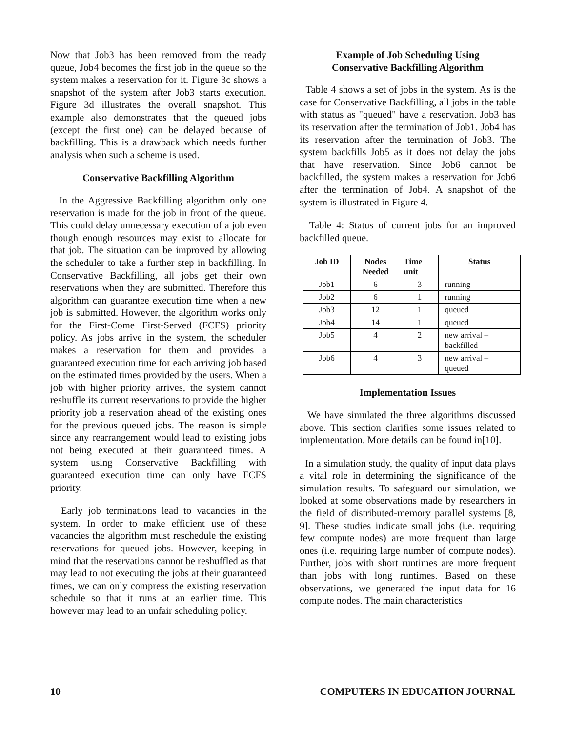Now that Job3 has been removed from the ready queue, Job4 becomes the first job in the queue so the system makes a reservation for it. Figure 3c shows a snapshot of the system after Job3 starts execution. Figure 3d illustrates the overall snapshot. This example also demonstrates that the queued jobs (except the first one) can be delayed because of backfilling. This is a drawback which needs further analysis when such a scheme is used.
Conservative Backfilling Algorithm
In the Aggressive Backfilling algorithm only one reservation is made for the job in front of the queue. This could delay unnecessary execution of a job even though enough resources may exist to allocate for that job. The situation can be improved by allowing the scheduler to take a further step in backfilling. In Conservative Backfilling, all jobs get their own reservations when they are submitted. Therefore this algorithm can guarantee execution time when a new job is submitted. However, the algorithm works only for the First-Come First-Served (FCFS) priority policy. As jobs arrive in the system, the scheduler makes a reservation for them and provides a guaranteed execution time for each arriving job based on the estimated times provided by the users. When a job with higher priority arrives, the system cannot reshuffle its current reservations to provide the higher priority job a reservation ahead of the existing ones for the previous queued jobs. The reason is simple since any rearrangement would lead to existing jobs not being executed at their guaranteed times. A system using Conservative Backfilling with guaranteed execution time can only have FCFS priority.
Early job terminations lead to vacancies in the system. In order to make efficient use of these vacancies the algorithm must reschedule the existing reservations for queued jobs. However, keeping in mind that the reservations cannot be reshuffled as that may lead to not executing the jobs at their guaranteed times, we can only compress the existing reservation schedule so that it runs at an earlier time. This however may lead to an unfair scheduling policy.
Example of Job Scheduling Using
Conservative Backfilling Algorithm
Table 4 shows a set of jobs in the system. As is the case for Conservative Backfilling, all jobs in the table with status as "queued" have a reservation. Job3 has its reservation after the termination of Job1. Job4 has its reservation after the termination of Job3. The system backfills Job5 as it does not delay the jobs that have reservation. Since Job6 cannot be backfilled, the system makes a reservation for Job6 after the termination of Job4. A snapshot of the system is illustrated in Figure 4.
Table 4: Status of current jobs for an improved backfilled queue.
| Job ID | Nodes Needed | Time unit | Status |
| --- | --- | --- | --- |
| Job1 | 6 | 3 | running |
| Job2 | 6 | 1 | running |
| Job3 | 12 | 1 | queued |
| Job4 | 14 | 1 | queued |
| Job5 | 4 | 2 | new arrival – backfilled |
| Job6 | 4 | 3 | new arrival – queued |
Implementation Issues
We have simulated the three algorithms discussed above. This section clarifies some issues related to implementation. More details can be found in[10].
In a simulation study, the quality of input data plays a vital role in determining the significance of the simulation results. To safeguard our simulation, we looked at some observations made by researchers in the field of distributed-memory parallel systems [8, 9]. These studies indicate small jobs (i.e. requiring few compute nodes) are more frequent than large ones (i.e. requiring large number of compute nodes). Further, jobs with short runtimes are more frequent than jobs with long runtimes. Based on these observations, we generated the input data for 16 compute nodes. The main characteristics
10 COMPUTERS IN EDUCATION JOURNAL